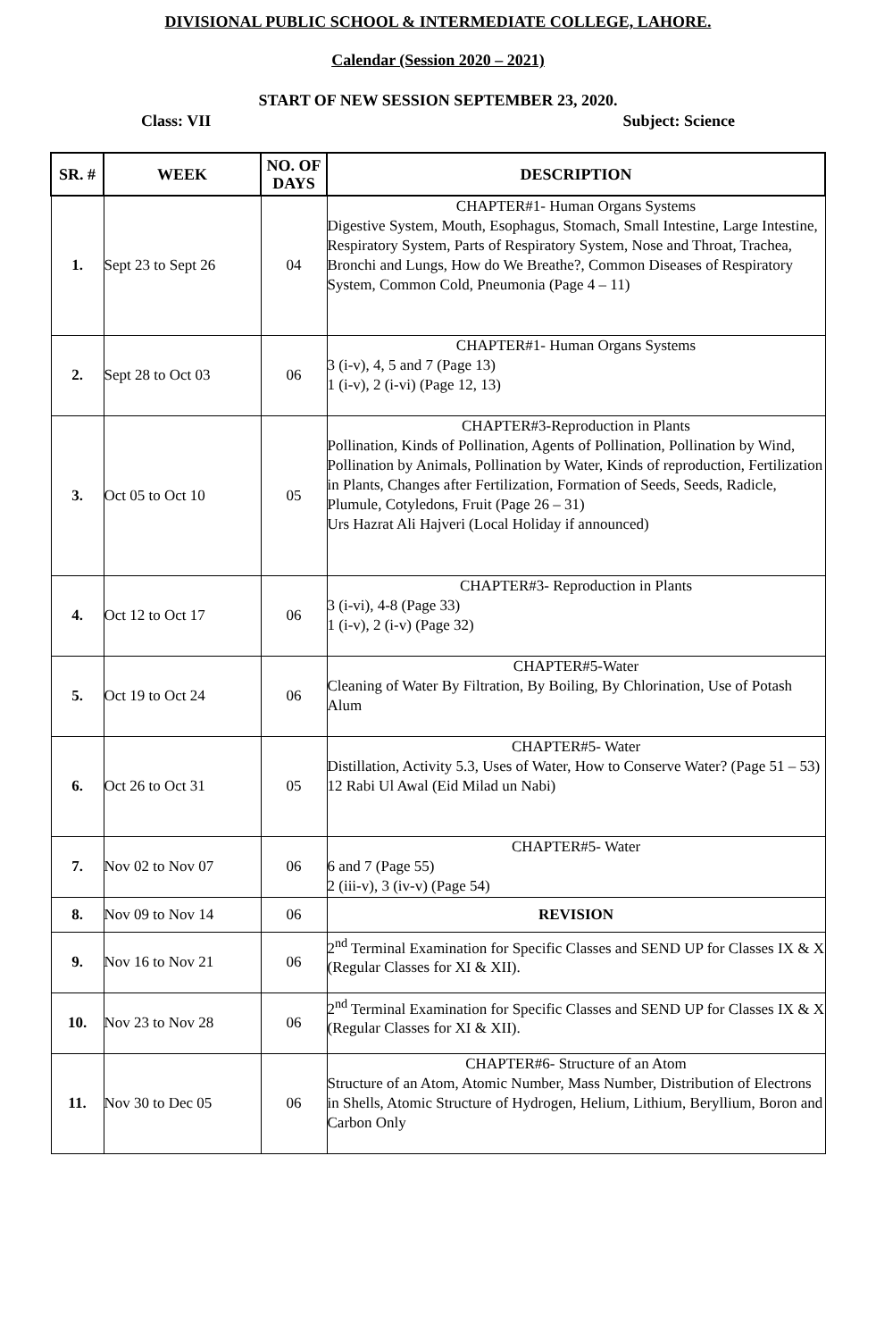DIVISIONAL PUBLIC SCHOOL & INTERMEDIATE COLLEGE, LAHORE.
Calendar (Session 2020 – 2021)
START OF NEW SESSION SEPTEMBER 23, 2020.
Class: VII Subject: Science
| SR. # | WEEK | NO. OF DAYS | DESCRIPTION |
| --- | --- | --- | --- |
| 1. | Sept 23 to Sept 26 | 04 | CHAPTER#1- Human Organs Systems Digestive System, Mouth, Esophagus, Stomach, Small Intestine, Large Intestine, Respiratory System, Parts of Respiratory System, Nose and Throat, Trachea, Bronchi and Lungs, How do We Breathe?, Common Diseases of Respiratory System, Common Cold, Pneumonia (Page 4 – 11) |
| 2. | Sept 28 to Oct 03 | 06 | CHAPTER#1- Human Organs Systems 3 (i-v), 4, 5 and 7 (Page 13) 1 (i-v), 2 (i-vi) (Page 12, 13) |
| 3. | Oct 05 to Oct 10 | 05 | CHAPTER#3-Reproduction in Plants Pollination, Kinds of Pollination, Agents of Pollination, Pollination by Wind, Pollination by Animals, Pollination by Water, Kinds of reproduction, Fertilization in Plants, Changes after Fertilization, Formation of Seeds, Seeds, Radicle, Plumule, Cotyledons, Fruit (Page 26 – 31) Urs Hazrat Ali Hajveri (Local Holiday if announced) |
| 4. | Oct 12 to Oct 17 | 06 | CHAPTER#3- Reproduction in Plants 3 (i-vi), 4-8 (Page 33) 1 (i-v), 2 (i-v) (Page 32) |
| 5. | Oct 19 to Oct 24 | 06 | CHAPTER#5-Water Cleaning of Water By Filtration, By Boiling, By Chlorination, Use of Potash Alum |
| 6. | Oct 26 to Oct 31 | 05 | CHAPTER#5- Water Distillation, Activity 5.3, Uses of Water, How to Conserve Water? (Page 51 – 53) 12 Rabi Ul Awal (Eid Milad un Nabi) |
| 7. | Nov 02 to Nov 07 | 06 | CHAPTER#5- Water 6 and 7 (Page 55) 2 (iii-v), 3 (iv-v) (Page 54) |
| 8. | Nov 09 to Nov 14 | 06 | REVISION |
| 9. | Nov 16 to Nov 21 | 06 | 2<sup>nd</sup> Terminal Examination for Specific Classes and SEND UP for Classes IX & X (Regular Classes for XI & XII). |
| 10. | Nov 23 to Nov 28 | 06 | 2<sup>nd</sup> Terminal Examination for Specific Classes and SEND UP for Classes IX & X (Regular Classes for XI & XII). |
| 11. | Nov 30 to Dec 05 | 06 | CHAPTER#6- Structure of an Atom Structure of an Atom, Atomic Number, Mass Number, Distribution of Electrons in Shells, Atomic Structure of Hydrogen, Helium, Lithium, Beryllium, Boron and Carbon Only |